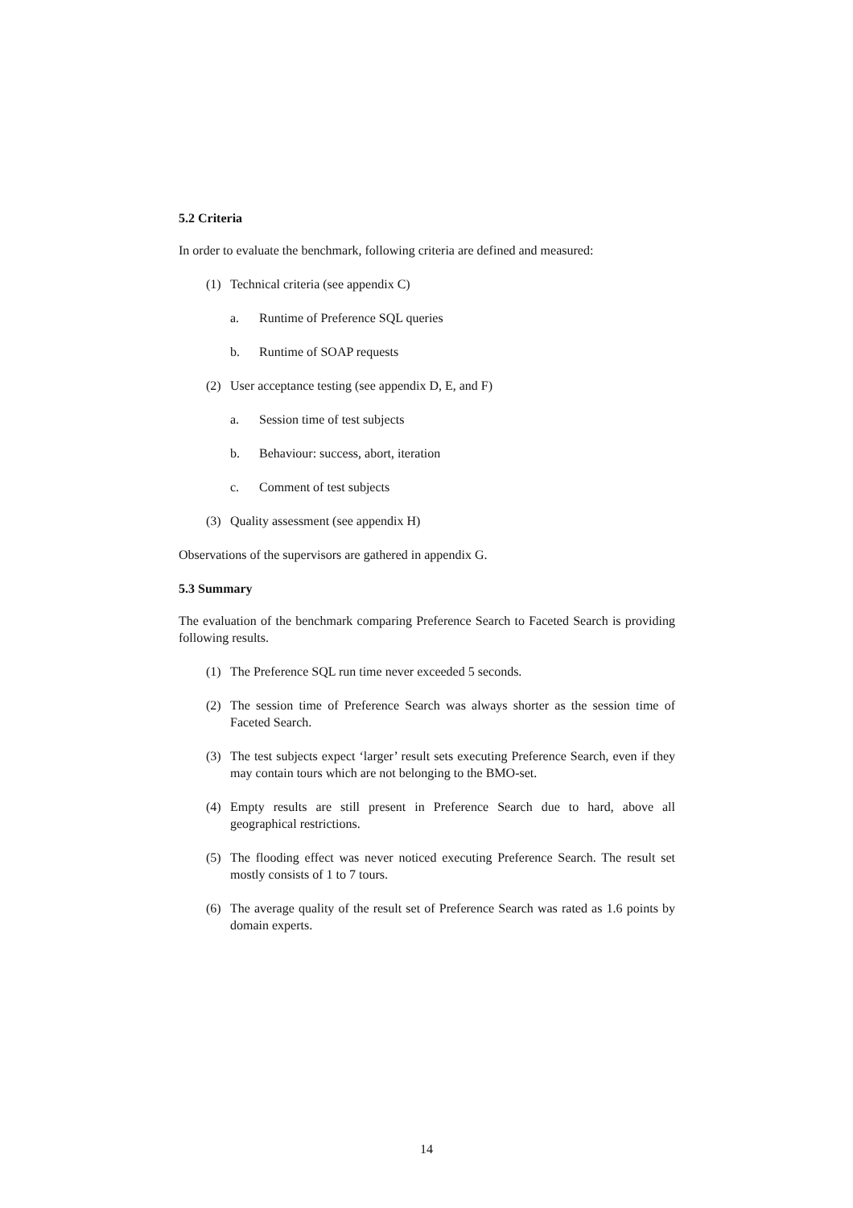5.2 Criteria
In order to evaluate the benchmark, following criteria are defined and measured:
(1) Technical criteria (see appendix C)
a. Runtime of Preference SQL queries
b. Runtime of SOAP requests
(2) User acceptance testing (see appendix D, E, and F)
a. Session time of test subjects
b. Behaviour: success, abort, iteration
c. Comment of test subjects
(3) Quality assessment (see appendix H)
Observations of the supervisors are gathered in appendix G.
5.3 Summary
The evaluation of the benchmark comparing Preference Search to Faceted Search is providing following results.
(1) The Preference SQL run time never exceeded 5 seconds.
(2) The session time of Preference Search was always shorter as the session time of Faceted Search.
(3) The test subjects expect ‘larger’ result sets executing Preference Search, even if they may contain tours which are not belonging to the BMO-set.
(4) Empty results are still present in Preference Search due to hard, above all geographical restrictions.
(5) The flooding effect was never noticed executing Preference Search. The result set mostly consists of 1 to 7 tours.
(6) The average quality of the result set of Preference Search was rated as 1.6 points by domain experts.
14